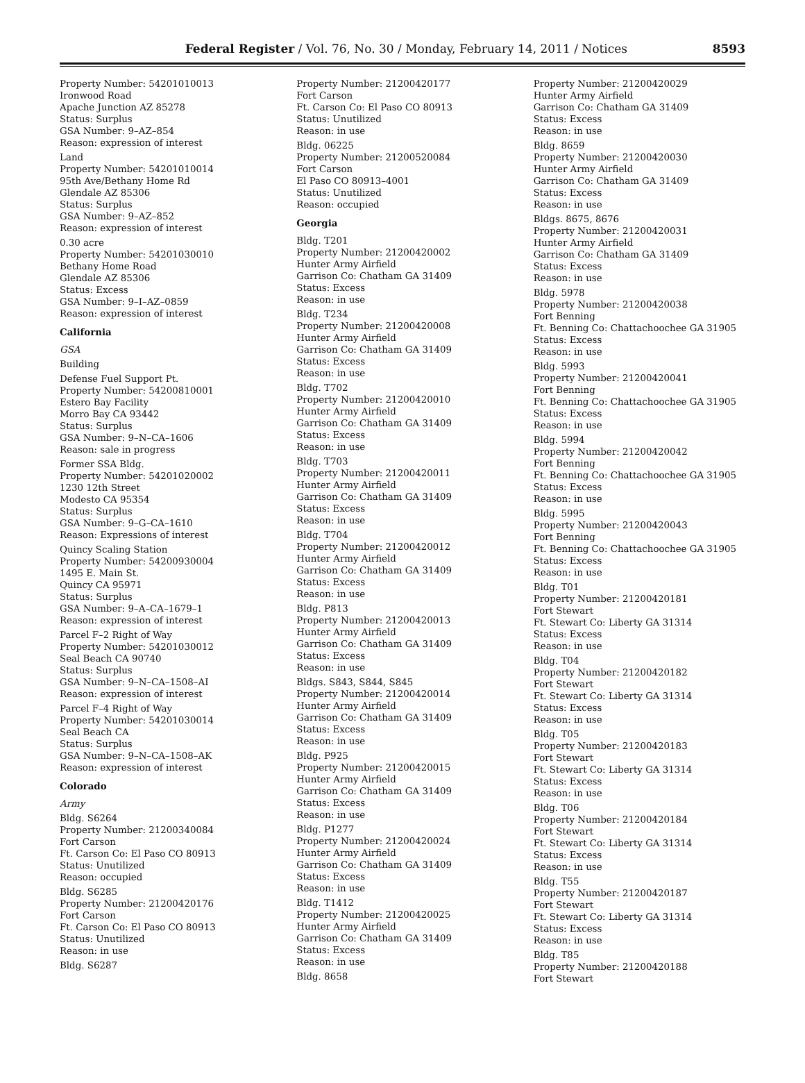Federal Register / Vol. 76, No. 30 / Monday, February 14, 2011 / Notices 8593
Property Number: 54201010013
Ironwood Road
Apache Junction AZ 85278
Status: Surplus
GSA Number: 9–AZ–854
Reason: expression of interest
Land
Property Number: 54201010014
95th Ave/Bethany Home Rd
Glendale AZ 85306
Status: Surplus
GSA Number: 9–AZ–852
Reason: expression of interest
0.30 acre
Property Number: 54201030010
Bethany Home Road
Glendale AZ 85306
Status: Excess
GSA Number: 9–I–AZ–0859
Reason: expression of interest
California
GSA
Building
Defense Fuel Support Pt.
Property Number: 54200810001
Estero Bay Facility
Morro Bay CA 93442
Status: Surplus
GSA Number: 9–N–CA–1606
Reason: sale in progress
Former SSA Bldg.
Property Number: 54201020002
1230 12th Street
Modesto CA 95354
Status: Surplus
GSA Number: 9–G–CA–1610
Reason: Expressions of interest
Quincy Scaling Station
Property Number: 54200930004
1495 E. Main St.
Quincy CA 95971
Status: Surplus
GSA Number: 9–A–CA–1679–1
Reason: expression of interest
Parcel F–2 Right of Way
Property Number: 54201030012
Seal Beach CA 90740
Status: Surplus
GSA Number: 9–N–CA–1508–AI
Reason: expression of interest
Parcel F–4 Right of Way
Property Number: 54201030014
Seal Beach CA
Status: Surplus
GSA Number: 9–N–CA–1508–AK
Reason: expression of interest
Colorado
Army
Bldg. S6264
Property Number: 21200340084
Fort Carson
Ft. Carson Co: El Paso CO 80913
Status: Unutilized
Reason: occupied
Bldg. S6285
Property Number: 21200420176
Fort Carson
Ft. Carson Co: El Paso CO 80913
Status: Unutilized
Reason: in use
Bldg. S6287
Property Number: 21200420177
Fort Carson
Ft. Carson Co: El Paso CO 80913
Status: Unutilized
Reason: in use
Bldg. 06225
Property Number: 21200520084
Fort Carson
El Paso CO 80913–4001
Status: Unutilized
Reason: occupied
Georgia
Bldg. T201
Property Number: 21200420002
Hunter Army Airfield
Garrison Co: Chatham GA 31409
Status: Excess
Reason: in use
Bldg. T234
Property Number: 21200420008
Hunter Army Airfield
Garrison Co: Chatham GA 31409
Status: Excess
Reason: in use
Bldg. T702
Property Number: 21200420010
Hunter Army Airfield
Garrison Co: Chatham GA 31409
Status: Excess
Reason: in use
Bldg. T703
Property Number: 21200420011
Hunter Army Airfield
Garrison Co: Chatham GA 31409
Status: Excess
Reason: in use
Bldg. T704
Property Number: 21200420012
Hunter Army Airfield
Garrison Co: Chatham GA 31409
Status: Excess
Reason: in use
Bldg. P813
Property Number: 21200420013
Hunter Army Airfield
Garrison Co: Chatham GA 31409
Status: Excess
Reason: in use
Bldgs. S843, S844, S845
Property Number: 21200420014
Hunter Army Airfield
Garrison Co: Chatham GA 31409
Status: Excess
Reason: in use
Bldg. P925
Property Number: 21200420015
Hunter Army Airfield
Garrison Co: Chatham GA 31409
Status: Excess
Reason: in use
Bldg. P1277
Property Number: 21200420024
Hunter Army Airfield
Garrison Co: Chatham GA 31409
Status: Excess
Reason: in use
Bldg. T1412
Property Number: 21200420025
Hunter Army Airfield
Garrison Co: Chatham GA 31409
Status: Excess
Reason: in use
Bldg. 8658
Property Number: 21200420029
Hunter Army Airfield
Garrison Co: Chatham GA 31409
Status: Excess
Reason: in use
Bldg. 8659
Property Number: 21200420030
Hunter Army Airfield
Garrison Co: Chatham GA 31409
Status: Excess
Reason: in use
Bldgs. 8675, 8676
Property Number: 21200420031
Hunter Army Airfield
Garrison Co: Chatham GA 31409
Status: Excess
Reason: in use
Bldg. 5978
Property Number: 21200420038
Fort Benning
Ft. Benning Co: Chattachoochee GA 31905
Status: Excess
Reason: in use
Bldg. 5993
Property Number: 21200420041
Fort Benning
Ft. Benning Co: Chattachoochee GA 31905
Status: Excess
Reason: in use
Bldg. 5994
Property Number: 21200420042
Fort Benning
Ft. Benning Co: Chattachoochee GA 31905
Status: Excess
Reason: in use
Bldg. 5995
Property Number: 21200420043
Fort Benning
Ft. Benning Co: Chattachoochee GA 31905
Status: Excess
Reason: in use
Bldg. T01
Property Number: 21200420181
Fort Stewart
Ft. Stewart Co: Liberty GA 31314
Status: Excess
Reason: in use
Bldg. T04
Property Number: 21200420182
Fort Stewart
Ft. Stewart Co: Liberty GA 31314
Status: Excess
Reason: in use
Bldg. T05
Property Number: 21200420183
Fort Stewart
Ft. Stewart Co: Liberty GA 31314
Status: Excess
Reason: in use
Bldg. T06
Property Number: 21200420184
Fort Stewart
Ft. Stewart Co: Liberty GA 31314
Status: Excess
Reason: in use
Bldg. T55
Property Number: 21200420187
Fort Stewart
Ft. Stewart Co: Liberty GA 31314
Status: Excess
Reason: in use
Bldg. T85
Property Number: 21200420188
Fort Stewart